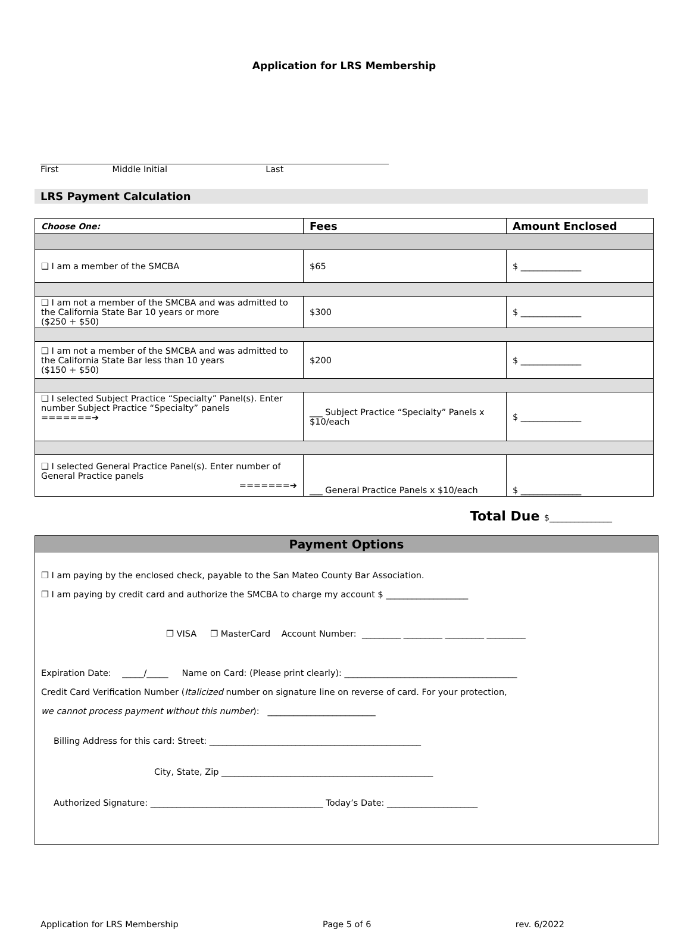Application for LRS Membership
First Middle Initial Last
LRS Payment Calculation
| Choose One: | Fees | Amount Enclosed |
| --- | --- | --- |
| ❑ I am a member of the SMCBA | $65 | $ ______________ |
| ❑ I am not a member of the SMCBA and was admitted to the California State Bar 10 years or more ($250 + $50) | $300 | $ ______________ |
| ❑ I am not a member of the SMCBA and was admitted to the California State Bar less than 10 years ($150 + $50) | $200 | $ ______________ |
| ❑ I selected Subject Practice “Specialty” Panel(s). Enter number Subject Practice “Specialty” panels =======➔ | ___ Subject Practice “Specialty” Panels x $10/each | $ ______________ |
| ❑ I selected General Practice Panel(s). Enter number of General Practice panels =======➔ | ___ General Practice Panels x $10/each | $ ______________ |
Total Due $_______________
Payment Options
❒ I am paying by the enclosed check, payable to the San Mateo County Bar Association.
❒ I am paying by credit card and authorize the SMCBA to charge my account $ ___________________
❒ VISA ❒ MasterCard Account Number: _________ _________ _________ _________
Expiration Date: _____/_____ Name on Card: (Please print clearly): ________________________________________
Credit Card Verification Number (Italicized number on signature line on reverse of card. For your protection,
we cannot process payment without this number): _________________________
Billing Address for this card: Street: _________________________________________________
City, State, Zip _________________________________________________
Authorized Signature: ________________________________________ Today’s Date: _____________________
Application for LRS Membership Page 5 of 6 rev. 6/2022